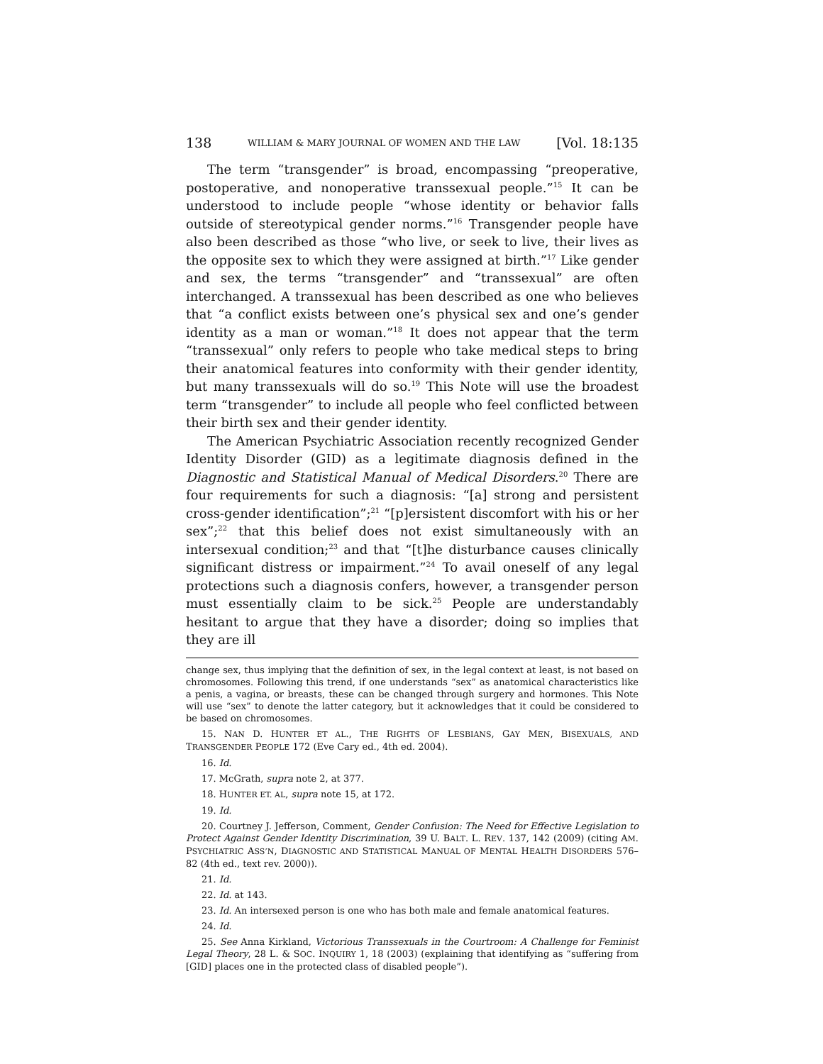138 WILLIAM & MARY JOURNAL OF WOMEN AND THE LAW [Vol. 18:135
The term “transgender” is broad, encompassing “preoperative, postoperative, and nonoperative transsexual people.”<sup>15</sup> It can be understood to include people “whose identity or behavior falls outside of stereotypical gender norms.”<sup>16</sup> Transgender people have also been described as those “who live, or seek to live, their lives as the opposite sex to which they were assigned at birth.”<sup>17</sup> Like gender and sex, the terms “transgender” and “transsexual” are often interchanged. A transsexual has been described as one who believes that “a conflict exists between one’s physical sex and one’s gender identity as a man or woman.”<sup>18</sup> It does not appear that the term “transsexual” only refers to people who take medical steps to bring their anatomical features into conformity with their gender identity, but many transsexuals will do so.<sup>19</sup> This Note will use the broadest term “transgender” to include all people who feel conflicted between their birth sex and their gender identity.
The American Psychiatric Association recently recognized Gender Identity Disorder (GID) as a legitimate diagnosis defined in the Diagnostic and Statistical Manual of Medical Disorders.<sup>20</sup> There are four requirements for such a diagnosis: “[a] strong and persistent cross-gender identification”;<sup>21</sup> “[p]ersistent discomfort with his or her sex”;<sup>22</sup> that this belief does not exist simultaneously with an intersexual condition;<sup>23</sup> and that “[t]he disturbance causes clinically significant distress or impairment.”<sup>24</sup> To avail oneself of any legal protections such a diagnosis confers, however, a transgender person must essentially claim to be sick.<sup>25</sup> People are understandably hesitant to argue that they have a disorder; doing so implies that they are ill
change sex, thus implying that the definition of sex, in the legal context at least, is not based on chromosomes. Following this trend, if one understands “sex” as anatomical characteristics like a penis, a vagina, or breasts, these can be changed through surgery and hormones. This Note will use “sex” to denote the latter category, but it acknowledges that it could be considered to be based on chromosomes.
15. NAN D. HUNTER ET AL., THE RIGHTS OF LESBIANS, GAY MEN, BISEXUALS, AND TRANSGENDER PEOPLE 172 (Eve Cary ed., 4th ed. 2004).
16. Id.
17. McGrath, supra note 2, at 377.
18. HUNTER ET. AL, supra note 15, at 172.
19. Id.
20. Courtney J. Jefferson, Comment, Gender Confusion: The Need for Effective Legislation to Protect Against Gender Identity Discrimination, 39 U. BALT. L. REV. 137, 142 (2009) (citing AM. PSYCHIATRIC ASS’N, DIAGNOSTIC AND STATISTICAL MANUAL OF MENTAL HEALTH DISORDERS 576–82 (4th ed., text rev. 2000)).
21. Id.
22. Id. at 143.
23. Id. An intersexed person is one who has both male and female anatomical features.
24. Id.
25. See Anna Kirkland, Victorious Transsexuals in the Courtroom: A Challenge for Feminist Legal Theory, 28 L. & SOC. INQUIRY 1, 18 (2003) (explaining that identifying as “suffering from [GID] places one in the protected class of disabled people”).